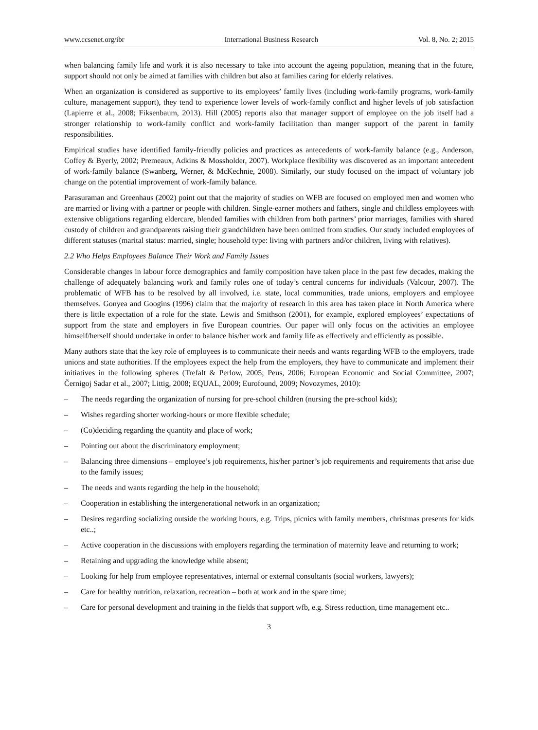www.ccsenet.org/ibr International Business Research Vol. 8, No. 2; 2015
when balancing family life and work it is also necessary to take into account the ageing population, meaning that in the future, support should not only be aimed at families with children but also at families caring for elderly relatives.
When an organization is considered as supportive to its employees’ family lives (including work-family programs, work-family culture, management support), they tend to experience lower levels of work-family conflict and higher levels of job satisfaction (Lapierre et al., 2008; Fiksenbaum, 2013). Hill (2005) reports also that manager support of employee on the job itself had a stronger relationship to work-family conflict and work-family facilitation than manger support of the parent in family responsibilities.
Empirical studies have identified family-friendly policies and practices as antecedents of work-family balance (e.g., Anderson, Coffey & Byerly, 2002; Premeaux, Adkins & Mossholder, 2007). Workplace flexibility was discovered as an important antecedent of work-family balance (Swanberg, Werner, & McKechnie, 2008). Similarly, our study focused on the impact of voluntary job change on the potential improvement of work-family balance.
Parasuraman and Greenhaus (2002) point out that the majority of studies on WFB are focused on employed men and women who are married or living with a partner or people with children. Single-earner mothers and fathers, single and childless employees with extensive obligations regarding eldercare, blended families with children from both partners’ prior marriages, families with shared custody of children and grandparents raising their grandchildren have been omitted from studies. Our study included employees of different statuses (marital status: married, single; household type: living with partners and/or children, living with relatives).
2.2 Who Helps Employees Balance Their Work and Family Issues
Considerable changes in labour force demographics and family composition have taken place in the past few decades, making the challenge of adequately balancing work and family roles one of today’s central concerns for individuals (Valcour, 2007). The problematic of WFB has to be resolved by all involved, i.e. state, local communities, trade unions, employers and employee themselves. Gonyea and Googins (1996) claim that the majority of research in this area has taken place in North America where there is little expectation of a role for the state. Lewis and Smithson (2001), for example, explored employees’ expectations of support from the state and employers in five European countries. Our paper will only focus on the activities an employee himself/herself should undertake in order to balance his/her work and family life as effectively and efficiently as possible.
Many authors state that the key role of employees is to communicate their needs and wants regarding WFB to the employers, trade unions and state authorities. If the employees expect the help from the employers, they have to communicate and implement their initiatives in the following spheres (Trefalt & Perlow, 2005; Peus, 2006; European Economic and Social Committee, 2007; Černigoj Sadar et al., 2007; Littig, 2008; EQUAL, 2009; Eurofound, 2009; Novozymes, 2010):
– The needs regarding the organization of nursing for pre-school children (nursing the pre-school kids);
– Wishes regarding shorter working-hours or more flexible schedule;
– (Co)deciding regarding the quantity and place of work;
– Pointing out about the discriminatory employment;
– Balancing three dimensions – employee’s job requirements, his/her partner’s job requirements and requirements that arise due to the family issues;
– The needs and wants regarding the help in the household;
– Cooperation in establishing the intergenerational network in an organization;
– Desires regarding socializing outside the working hours, e.g. Trips, picnics with family members, christmas presents for kids etc..;
– Active cooperation in the discussions with employers regarding the termination of maternity leave and returning to work;
– Retaining and upgrading the knowledge while absent;
– Looking for help from employee representatives, internal or external consultants (social workers, lawyers);
– Care for healthy nutrition, relaxation, recreation – both at work and in the spare time;
– Care for personal development and training in the fields that support wfb, e.g. Stress reduction, time management etc..
3